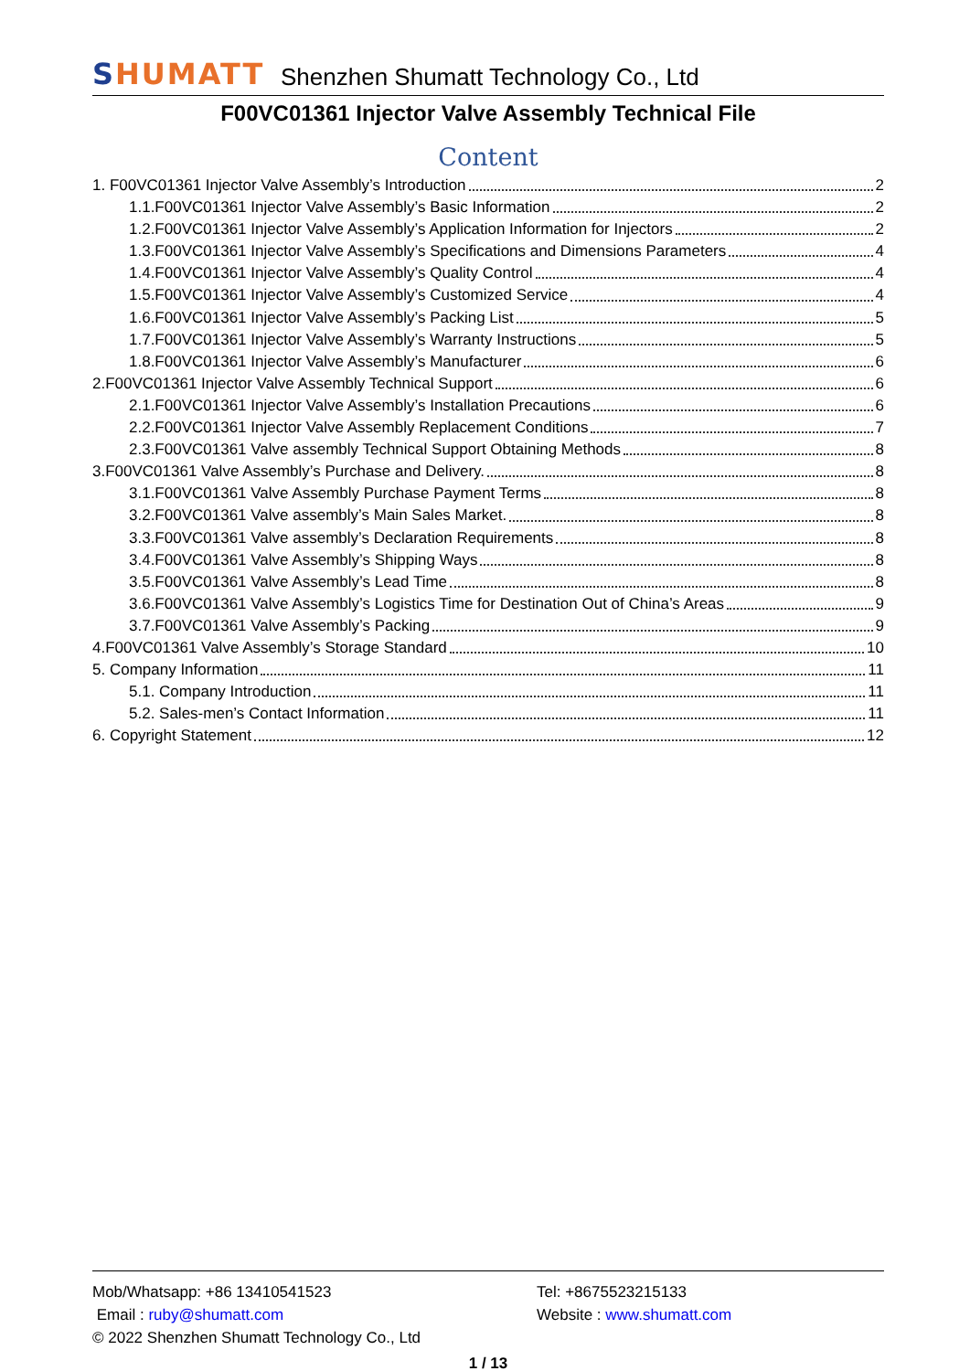SHUMATT
Shenzhen Shumatt Technology Co., Ltd
F00VC01361 Injector Valve Assembly Technical File
Content
1. F00VC01361 Injector Valve Assembly’s Introduction 2
1.1.F00VC01361 Injector Valve Assembly’s Basic Information 2
1.2.F00VC01361 Injector Valve Assembly’s Application Information for Injectors 2
1.3.F00VC01361 Injector Valve Assembly’s Specifications and Dimensions Parameters 4
1.4.F00VC01361 Injector Valve Assembly’s Quality Control 4
1.5.F00VC01361 Injector Valve Assembly’s Customized Service 4
1.6.F00VC01361 Injector Valve Assembly’s Packing List 5
1.7.F00VC01361 Injector Valve Assembly’s Warranty Instructions 5
1.8.F00VC01361 Injector Valve Assembly’s Manufacturer 6
2.F00VC01361 Injector Valve Assembly Technical Support 6
2.1.F00VC01361 Injector Valve Assembly’s Installation Precautions 6
2.2.F00VC01361 Injector Valve Assembly Replacement Conditions 7
2.3.F00VC01361 Valve assembly Technical Support Obtaining Methods 8
3.F00VC01361 Valve Assembly’s Purchase and Delivery. 8
3.1.F00VC01361 Valve Assembly Purchase Payment Terms 8
3.2.F00VC01361 Valve assembly’s Main Sales Market. 8
3.3.F00VC01361 Valve assembly’s Declaration Requirements 8
3.4.F00VC01361 Valve Assembly’s Shipping Ways 8
3.5.F00VC01361 Valve Assembly’s Lead Time 8
3.6.F00VC01361 Valve Assembly’s Logistics Time for Destination Out of China’s Areas 9
3.7.F00VC01361 Valve Assembly’s Packing 9
4.F00VC01361 Valve Assembly’s Storage Standard 10
5. Company Information 11
5.1. Company Introduction 11
5.2. Sales-men’s Contact Information 11
6. Copyright Statement 12
Mob/Whatsapp: +86 13410541523 Tel: +8675523215133
Email : ruby@shumatt.com Website : www.shumatt.com
© 2022 Shenzhen Shumatt Technology Co., Ltd
1 / 13